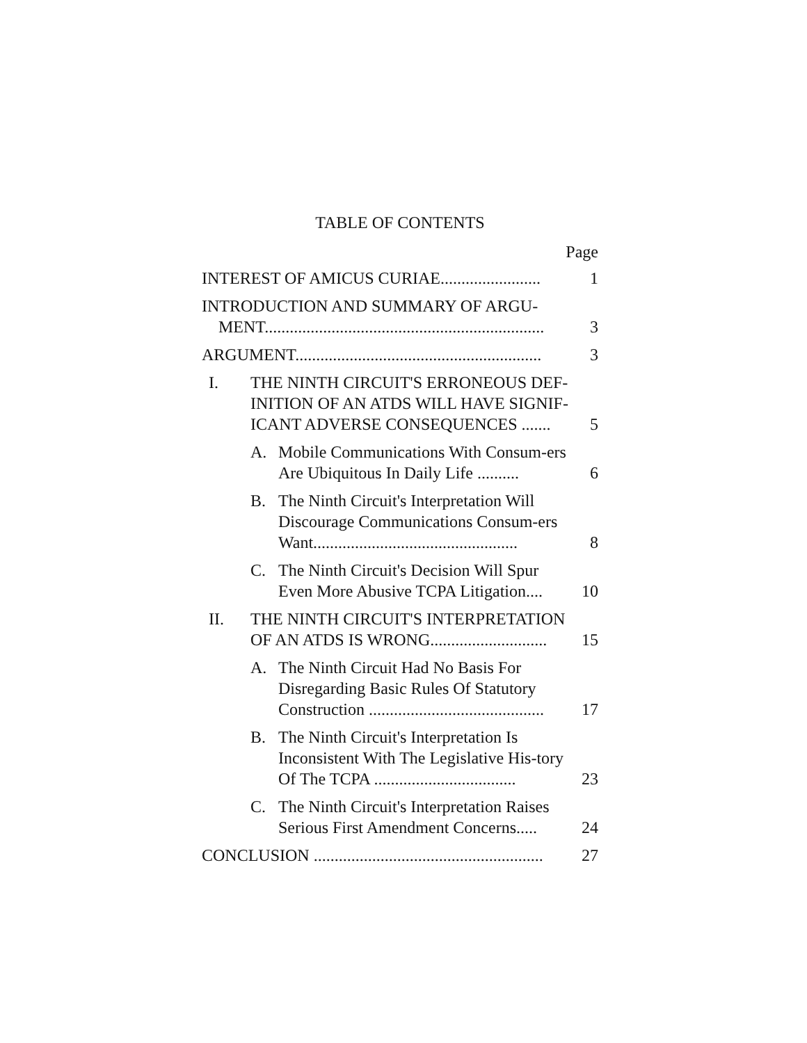TABLE OF CONTENTS
Page
INTEREST OF AMICUS CURIAE........................
1
INTRODUCTION AND SUMMARY OF ARGU-
MENT...................................................................
3
ARGUMENT...........................................................
3
I. THE NINTH CIRCUIT'S ERRONEOUS DEF-INITION OF AN ATDS WILL HAVE SIGNIF-ICANT ADVERSE CONSEQUENCES .......
5
A. Mobile Communications With Consum-ers Are Ubiquitous In Daily Life ..........
6
B. The Ninth Circuit's Interpretation Will Discourage Communications Consum-ers Want.................................................
8
C. The Ninth Circuit's Decision Will Spur Even More Abusive TCPA Litigation....
10
II. THE NINTH CIRCUIT'S INTERPRETATION OF AN ATDS IS WRONG............................
15
A. The Ninth Circuit Had No Basis For Disregarding Basic Rules Of Statutory Construction ..........................................
17
B. The Ninth Circuit's Interpretation Is Inconsistent With The Legislative His-tory Of The TCPA ..................................
23
C. The Ninth Circuit's Interpretation Raises Serious First Amendment Concerns.....
24
CONCLUSION .......................................................
27